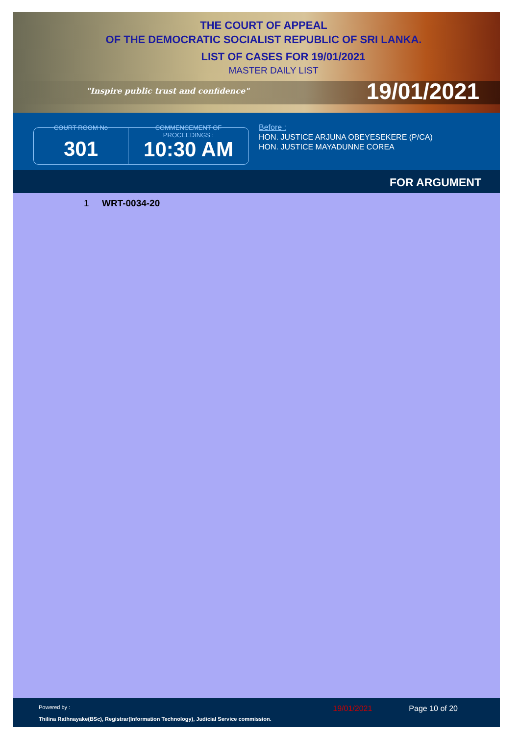THE COURT OF APPEAL
OF THE DEMOCRATIC SOCIALIST REPUBLIC OF SRI LANKA.
LIST OF CASES FOR 19/01/2021
MASTER DAILY LIST
"Inspire public trust and confidence"
19/01/2021
COURT ROOM No
301
COMMENCEMENT OF
PROCEEDINGS :
10:30 AM
Before :
HON. JUSTICE ARJUNA OBEYESEKERE (P/CA)
HON. JUSTICE MAYADUNNE COREA
FOR ARGUMENT
1 WRT-0034-20
Powered by :
Thilina Rathnayake(BSc), Registrar(Information Technology), Judicial Service commission.
19/01/2021 Page 10 of 20